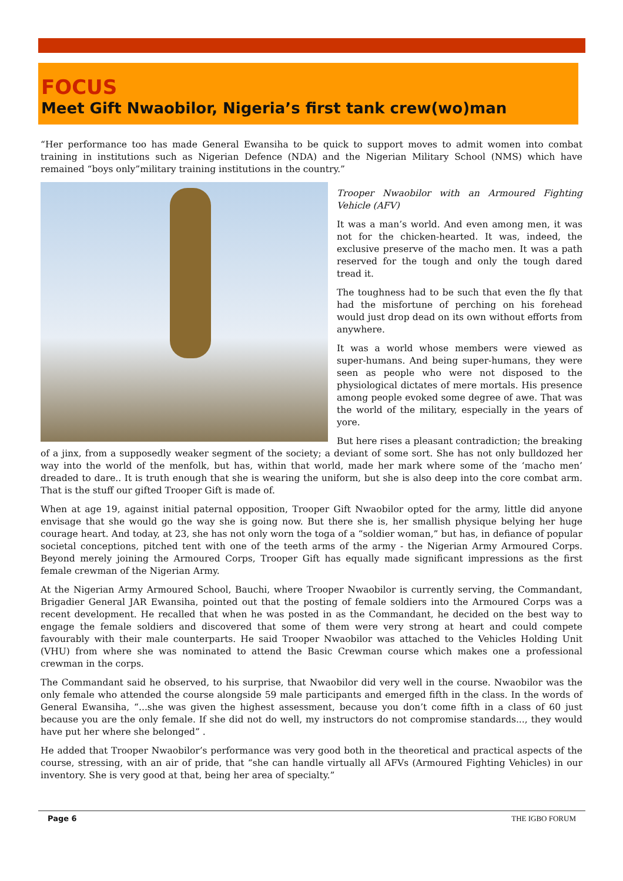FOCUS
Meet Gift Nwaobilor, Nigeria’s first tank crew(wo)man
“Her performance too has made General Ewansiha to be quick to support moves to admit women into combat training in institutions such as Nigerian Defence (NDA) and the Nigerian Military School (NMS) which have remained “boys only”military training institutions in the country.”
Trooper Nwaobilor with an Armoured Fighting Vehicle (AFV)
It was a man’s world. And even among men, it was not for the chicken-hearted. It was, indeed, the exclusive preserve of the macho men. It was a path reserved for the tough and only the tough dared tread it.
The toughness had to be such that even the fly that had the misfortune of perching on his forehead would just drop dead on its own without efforts from anywhere.
It was a world whose members were viewed as super-humans. And being super-humans, they were seen as people who were not disposed to the physiological dictates of mere mortals. His presence among people evoked some degree of awe. That was the world of the military, especially in the years of yore.
But here rises a pleasant contradiction; the breaking of a jinx, from a supposedly weaker segment of the society; a deviant of some sort. She has not only bulldozed her way into the world of the menfolk, but has, within that world, made her mark where some of the ‘macho men’ dreaded to dare.. It is truth enough that she is wearing the uniform, but she is also deep into the core combat arm. That is the stuff our gifted Trooper Gift is made of.
When at age 19, against initial paternal opposition, Trooper Gift Nwaobilor opted for the army, little did anyone envisage that she would go the way she is going now. But there she is, her smallish physique belying her huge courage heart. And today, at 23, she has not only worn the toga of a “soldier woman,” but has, in defiance of popular societal conceptions, pitched tent with one of the teeth arms of the army - the Nigerian Army Armoured Corps. Beyond merely joining the Armoured Corps, Trooper Gift has equally made significant impressions as the first female crewman of the Nigerian Army.
At the Nigerian Army Armoured School, Bauchi, where Trooper Nwaobilor is currently serving, the Commandant, Brigadier General JAR Ewansiha, pointed out that the posting of female soldiers into the Armoured Corps was a recent development. He recalled that when he was posted in as the Commandant, he decided on the best way to engage the female soldiers and discovered that some of them were very strong at heart and could compete favourably with their male counterparts. He said Trooper Nwaobilor was attached to the Vehicles Holding Unit (VHU) from where she was nominated to attend the Basic Crewman course which makes one a professional crewman in the corps.
The Commandant said he observed, to his surprise, that Nwaobilor did very well in the course. Nwaobilor was the only female who attended the course alongside 59 male participants and emerged fifth in the class. In the words of General Ewansiha, “...she was given the highest assessment, because you don’t come fifth in a class of 60 just because you are the only female. If she did not do well, my instructors do not compromise standards..., they would have put her where she belonged” .
He added that Trooper Nwaobilor’s performance was very good both in the theoretical and practical aspects of the course, stressing, with an air of pride, that “she can handle virtually all AFVs (Armoured Fighting Vehicles) in our inventory. She is very good at that, being her area of specialty.”
Page 6 THE IGBO FORUM